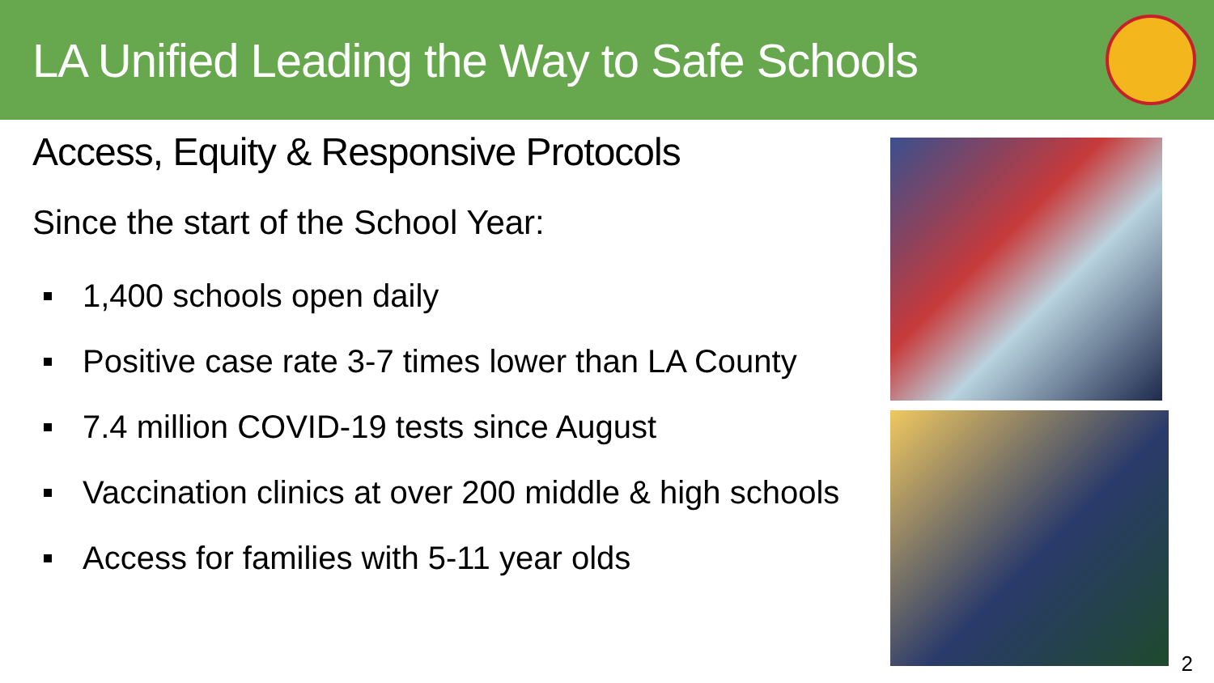LA Unified Leading the Way to Safe Schools
Access, Equity & Responsive Protocols
Since the start of the School Year:
1,400 schools open daily
Positive case rate 3-7 times lower than LA County
7.4 million COVID-19 tests since August
Vaccination clinics at over 200 middle & high schools
Access for families with 5-11 year olds
2